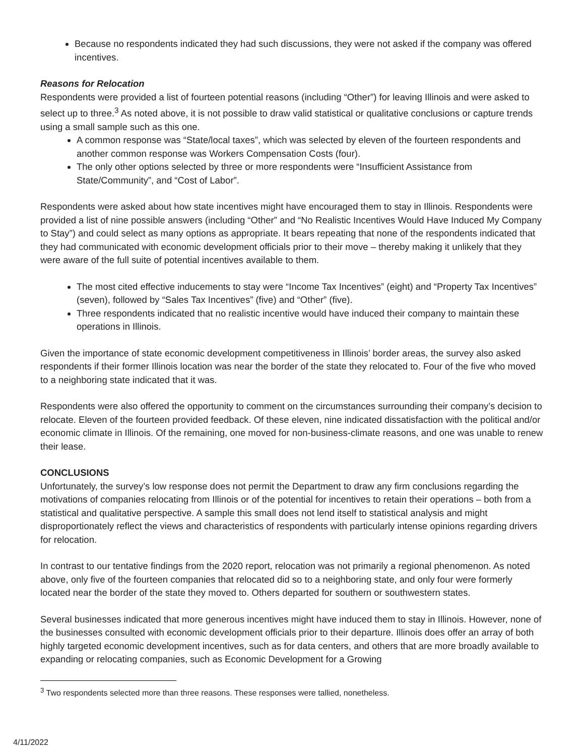Because no respondents indicated they had such discussions, they were not asked if the company was offered incentives.
Reasons for Relocation
Respondents were provided a list of fourteen potential reasons (including “Other”) for leaving Illinois and were asked to select up to three.<sup>3</sup> As noted above, it is not possible to draw valid statistical or qualitative conclusions or capture trends using a small sample such as this one.
A common response was “State/local taxes”, which was selected by eleven of the fourteen respondents and another common response was Workers Compensation Costs (four).
The only other options selected by three or more respondents were “Insufficient Assistance from State/Community”, and “Cost of Labor”.
Respondents were asked about how state incentives might have encouraged them to stay in Illinois. Respondents were provided a list of nine possible answers (including “Other” and “No Realistic Incentives Would Have Induced My Company to Stay”) and could select as many options as appropriate. It bears repeating that none of the respondents indicated that they had communicated with economic development officials prior to their move – thereby making it unlikely that they were aware of the full suite of potential incentives available to them.
The most cited effective inducements to stay were “Income Tax Incentives” (eight) and “Property Tax Incentives” (seven), followed by “Sales Tax Incentives” (five) and “Other” (five).
Three respondents indicated that no realistic incentive would have induced their company to maintain these operations in Illinois.
Given the importance of state economic development competitiveness in Illinois’ border areas, the survey also asked respondents if their former Illinois location was near the border of the state they relocated to. Four of the five who moved to a neighboring state indicated that it was.
Respondents were also offered the opportunity to comment on the circumstances surrounding their company’s decision to relocate. Eleven of the fourteen provided feedback. Of these eleven, nine indicated dissatisfaction with the political and/or economic climate in Illinois. Of the remaining, one moved for non-business-climate reasons, and one was unable to renew their lease.
CONCLUSIONS
Unfortunately, the survey’s low response does not permit the Department to draw any firm conclusions regarding the motivations of companies relocating from Illinois or of the potential for incentives to retain their operations – both from a statistical and qualitative perspective. A sample this small does not lend itself to statistical analysis and might disproportionately reflect the views and characteristics of respondents with particularly intense opinions regarding drivers for relocation.
In contrast to our tentative findings from the 2020 report, relocation was not primarily a regional phenomenon. As noted above, only five of the fourteen companies that relocated did so to a neighboring state, and only four were formerly located near the border of the state they moved to. Others departed for southern or southwestern states.
Several businesses indicated that more generous incentives might have induced them to stay in Illinois. However, none of the businesses consulted with economic development officials prior to their departure. Illinois does offer an array of both highly targeted economic development incentives, such as for data centers, and others that are more broadly available to expanding or relocating companies, such as Economic Development for a Growing
<sup>3</sup> Two respondents selected more than three reasons. These responses were tallied, nonetheless.
4/11/2022